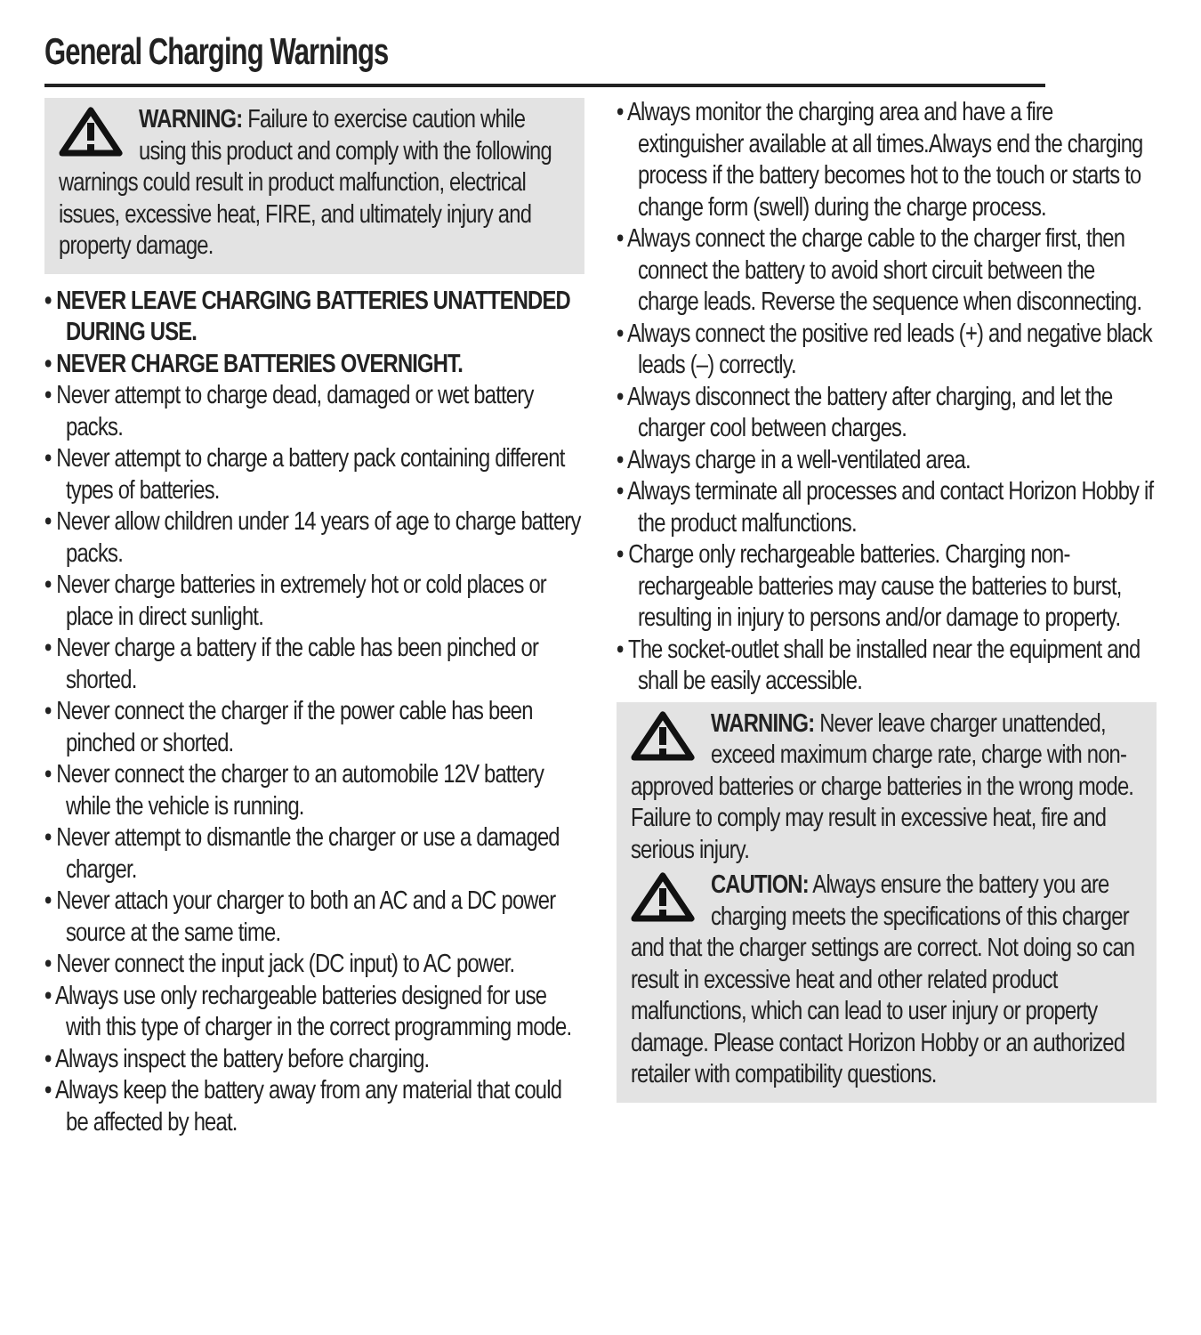General Charging Warnings
WARNING: Failure to exercise caution while using this product and comply with the following warnings could result in product malfunction, electrical issues, excessive heat, FIRE, and ultimately injury and property damage.
• NEVER LEAVE CHARGING BATTERIES UNATTENDED DURING USE.
• NEVER CHARGE BATTERIES OVERNIGHT.
• Never attempt to charge dead, damaged or wet battery packs.
• Never attempt to charge a battery pack containing different types of batteries.
• Never allow children under 14 years of age to charge battery packs.
• Never charge batteries in extremely hot or cold places or place in direct sunlight.
• Never charge a battery if the cable has been pinched or shorted.
• Never connect the charger if the power cable has been pinched or shorted.
• Never connect the charger to an automobile 12V battery while the vehicle is running.
• Never attempt to dismantle the charger or use a damaged charger.
• Never attach your charger to both an AC and a DC power source at the same time.
• Never connect the input jack (DC input) to AC power.
• Always use only rechargeable batteries designed for use with this type of charger in the correct programming mode.
• Always inspect the battery before charging.
• Always keep the battery away from any material that could be affected by heat.
• Always monitor the charging area and have a fire extinguisher available at all times.Always end the charging process if the battery becomes hot to the touch or starts to change form (swell) during the charge process.
• Always connect the charge cable to the charger first, then connect the battery to avoid short circuit between the charge leads. Reverse the sequence when disconnecting.
• Always connect the positive red leads (+) and negative black leads (–) correctly.
• Always disconnect the battery after charging, and let the charger cool between charges.
• Always charge in a well-ventilated area.
• Always terminate all processes and contact Horizon Hobby if the product malfunctions.
• Charge only rechargeable batteries. Charging non-rechargeable batteries may cause the batteries to burst, resulting in injury to persons and/or damage to property.
• The socket-outlet shall be installed near the equipment and shall be easily accessible.
WARNING: Never leave charger unattended, exceed maximum charge rate, charge with non-approved batteries or charge batteries in the wrong mode. Failure to comply may result in excessive heat, fire and serious injury.
CAUTION: Always ensure the battery you are charging meets the specifications of this charger and that the charger settings are correct. Not doing so can result in excessive heat and other related product malfunctions, which can lead to user injury or property damage. Please contact Horizon Hobby or an authorized retailer with compatibility questions.